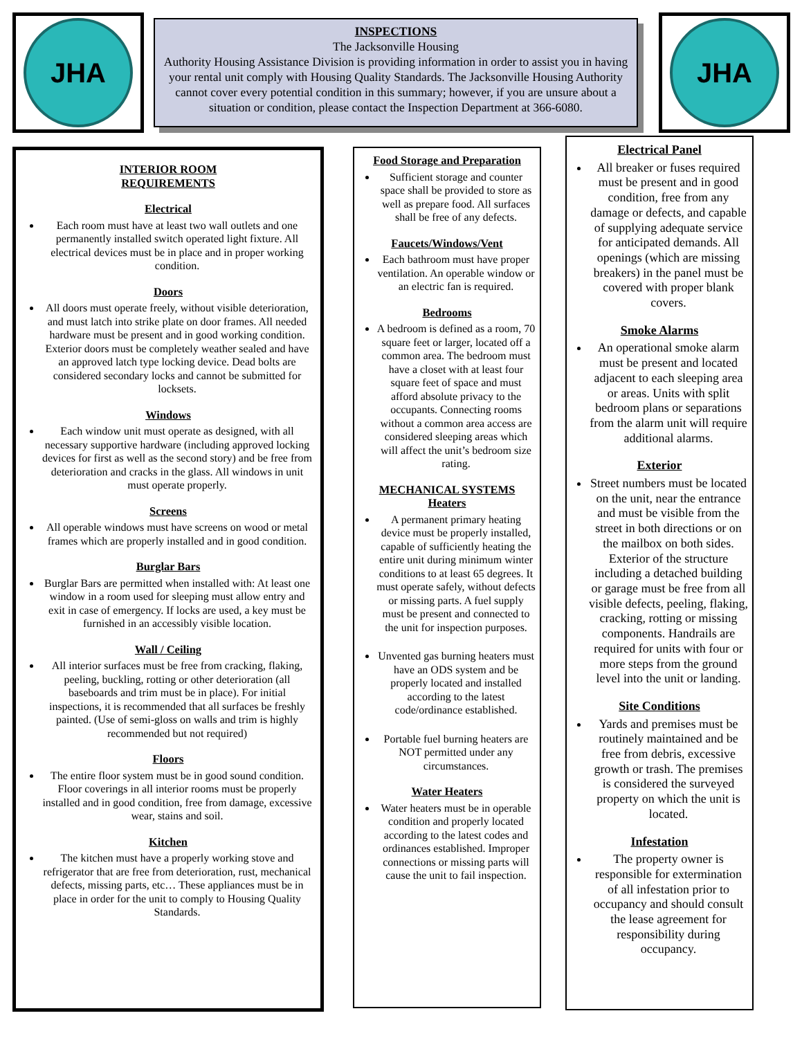JHA JHA
INSPECTIONS
The Jacksonville Housing
Authority Housing Assistance Division is providing information in order to assist you in having your rental unit comply with Housing Quality Standards. The Jacksonville Housing Authority cannot cover every potential condition in this summary; however, if you are unsure about a situation or condition, please contact the Inspection Department at 366-6080.
INTERIOR ROOM
REQUIREMENTS
Electrical
Each room must have at least two wall outlets and one permanently installed switch operated light fixture. All electrical devices must be in place and in proper working condition.
Doors
All doors must operate freely, without visible deterioration, and must latch into strike plate on door frames. All needed hardware must be present and in good working condition. Exterior doors must be completely weather sealed and have an approved latch type locking device. Dead bolts are considered secondary locks and cannot be submitted for locksets.
Windows
Each window unit must operate as designed, with all necessary supportive hardware (including approved locking devices for first as well as the second story) and be free from deterioration and cracks in the glass. All windows in unit must operate properly.
Screens
All operable windows must have screens on wood or metal frames which are properly installed and in good condition.
Burglar Bars
Burglar Bars are permitted when installed with: At least one window in a room used for sleeping must allow entry and exit in case of emergency. If locks are used, a key must be furnished in an accessibly visible location.
Wall / Ceiling
All interior surfaces must be free from cracking, flaking, peeling, buckling, rotting or other deterioration (all baseboards and trim must be in place). For initial inspections, it is recommended that all surfaces be freshly painted. (Use of semi-gloss on walls and trim is highly recommended but not required)
Floors
The entire floor system must be in good sound condition. Floor coverings in all interior rooms must be properly installed and in good condition, free from damage, excessive wear, stains and soil.
Kitchen
The kitchen must have a properly working stove and refrigerator that are free from deterioration, rust, mechanical defects, missing parts, etc… These appliances must be in place in order for the unit to comply to Housing Quality Standards.
Food Storage and Preparation
Sufficient storage and counter space shall be provided to store as well as prepare food. All surfaces shall be free of any defects.
Faucets/Windows/Vent
Each bathroom must have proper ventilation. An operable window or an electric fan is required.
Bedrooms
A bedroom is defined as a room, 70 square feet or larger, located off a common area. The bedroom must have a closet with at least four square feet of space and must afford absolute privacy to the occupants. Connecting rooms without a common area access are considered sleeping areas which will affect the unit’s bedroom size rating.
MECHANICAL SYSTEMS
Heaters
A permanent primary heating device must be properly installed, capable of sufficiently heating the entire unit during minimum winter conditions to at least 65 degrees. It must operate safely, without defects or missing parts. A fuel supply must be present and connected to the unit for inspection purposes.
Unvented gas burning heaters must have an ODS system and be properly located and installed according to the latest code/ordinance established.
Portable fuel burning heaters are NOT permitted under any circumstances.
Water Heaters
Water heaters must be in operable condition and properly located according to the latest codes and ordinances established. Improper connections or missing parts will cause the unit to fail inspection.
Electrical Panel
All breaker or fuses required must be present and in good condition, free from any damage or defects, and capable of supplying adequate service for anticipated demands. All openings (which are missing breakers) in the panel must be covered with proper blank covers.
Smoke Alarms
An operational smoke alarm must be present and located adjacent to each sleeping area or areas. Units with split bedroom plans or separations from the alarm unit will require additional alarms.
Exterior
Street numbers must be located on the unit, near the entrance and must be visible from the street in both directions or on the mailbox on both sides. Exterior of the structure including a detached building or garage must be free from all visible defects, peeling, flaking, cracking, rotting or missing components. Handrails are required for units with four or more steps from the ground level into the unit or landing.
Site Conditions
Yards and premises must be routinely maintained and be free from debris, excessive growth or trash. The premises is considered the surveyed property on which the unit is located.
Infestation
The property owner is responsible for extermination of all infestation prior to occupancy and should consult the lease agreement for responsibility during occupancy.